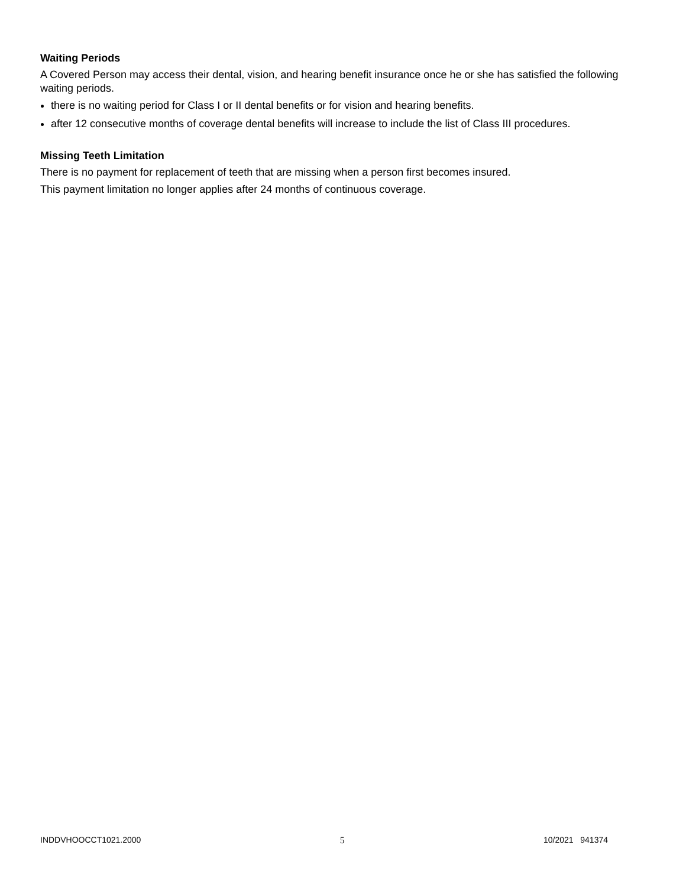Waiting Periods
A Covered Person may access their dental, vision, and hearing benefit insurance once he or she has satisfied the following waiting periods.
there is no waiting period for Class I or II dental benefits or for vision and hearing benefits.
after 12 consecutive months of coverage dental benefits will increase to include the list of Class III procedures.
Missing Teeth Limitation
There is no payment for replacement of teeth that are missing when a person first becomes insured.
This payment limitation no longer applies after 24 months of continuous coverage.
INDDVHOOCCT1021.2000 5 10/2021 941374